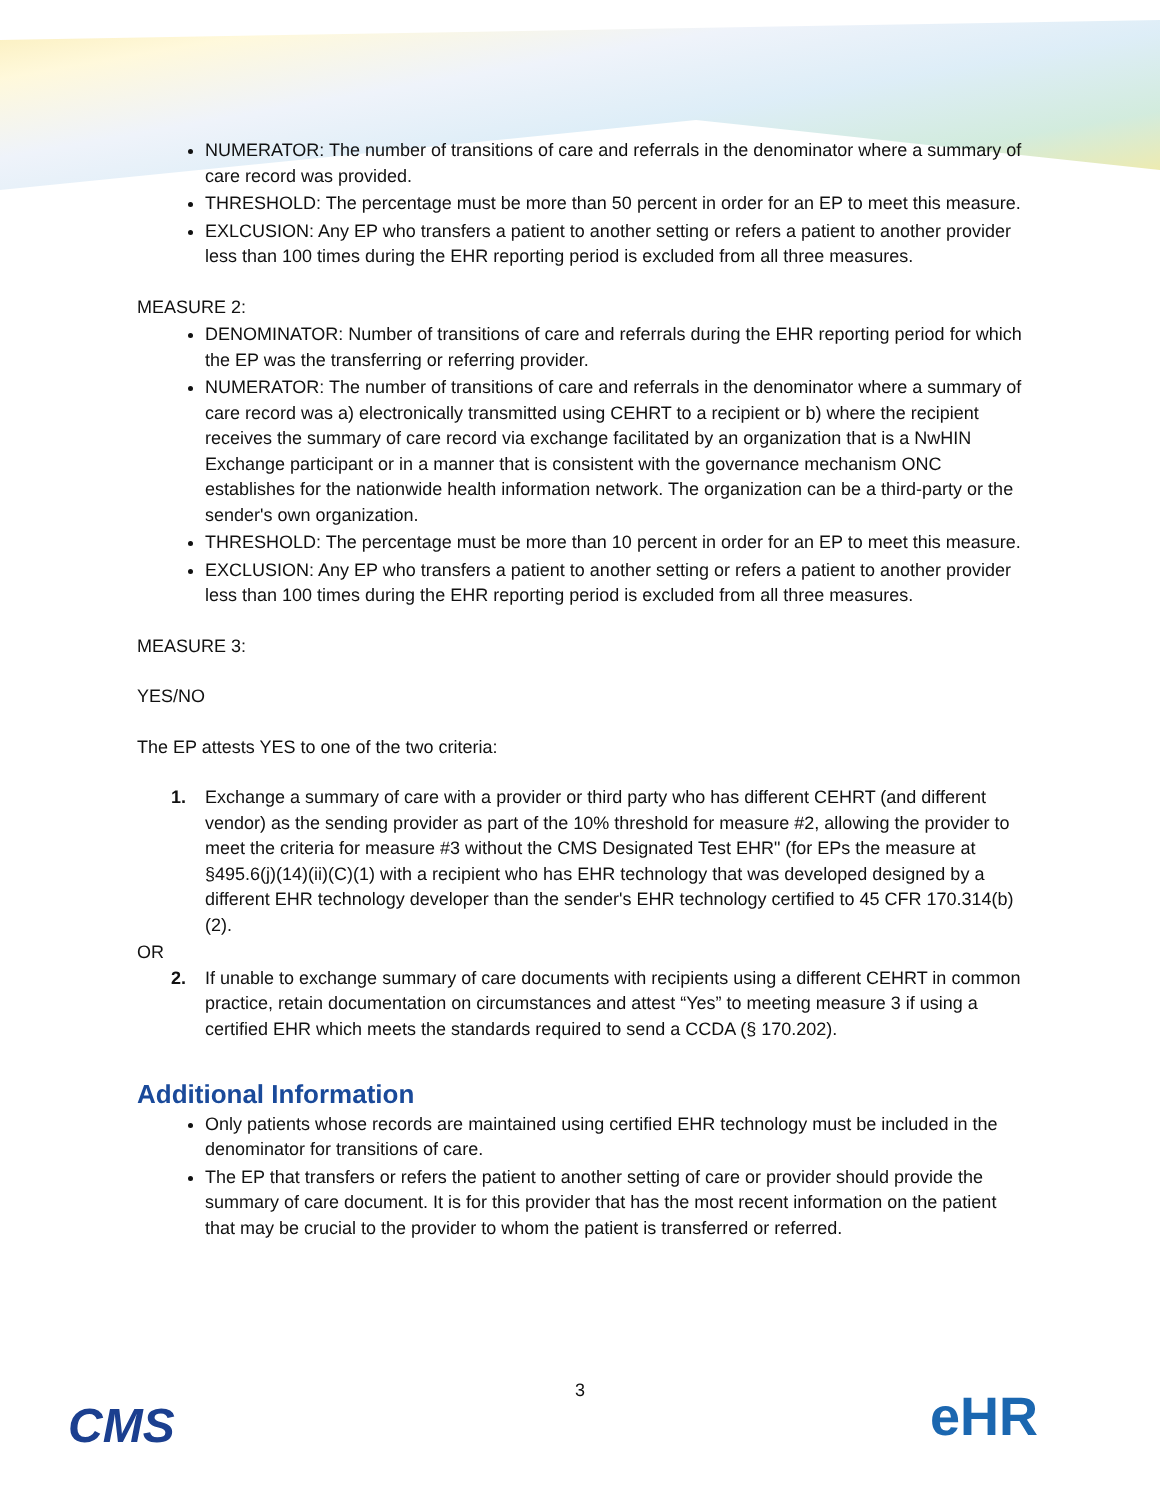NUMERATOR: The number of transitions of care and referrals in the denominator where a summary of care record was provided.
THRESHOLD: The percentage must be more than 50 percent in order for an EP to meet this measure.
EXLCUSION: Any EP who transfers a patient to another setting or refers a patient to another provider less than 100 times during the EHR reporting period is excluded from all three measures.
MEASURE 2:
DENOMINATOR: Number of transitions of care and referrals during the EHR reporting period for which the EP was the transferring or referring provider.
NUMERATOR: The number of transitions of care and referrals in the denominator where a summary of care record was a) electronically transmitted using CEHRT to a recipient or b) where the recipient receives the summary of care record via exchange facilitated by an organization that is a NwHIN Exchange participant or in a manner that is consistent with the governance mechanism ONC establishes for the nationwide health information network. The organization can be a third-party or the sender's own organization.
THRESHOLD: The percentage must be more than 10 percent in order for an EP to meet this measure.
EXCLUSION: Any EP who transfers a patient to another setting or refers a patient to another provider less than 100 times during the EHR reporting period is excluded from all three measures.
MEASURE 3:
YES/NO
The EP attests YES to one of the two criteria:
1. Exchange a summary of care with a provider or third party who has different CEHRT (and different vendor) as the sending provider as part of the 10% threshold for measure #2, allowing the provider to meet the criteria for measure #3 without the CMS Designated Test EHR" (for EPs the measure at §495.6(j)(14)(ii)(C)(1) with a recipient who has EHR technology that was developed designed by a different EHR technology developer than the sender's EHR technology certified to 45 CFR 170.314(b)(2).
OR
2. If unable to exchange summary of care documents with recipients using a different CEHRT in common practice, retain documentation on circumstances and attest “Yes” to meeting measure 3 if using a certified EHR which meets the standards required to send a CCDA (§ 170.202).
Additional Information
Only patients whose records are maintained using certified EHR technology must be included in the denominator for transitions of care.
The EP that transfers or refers the patient to another setting of care or provider should provide the summary of care document. It is for this provider that has the most recent information on the patient that may be crucial to the provider to whom the patient is transferred or referred.
CMS
3
eHR